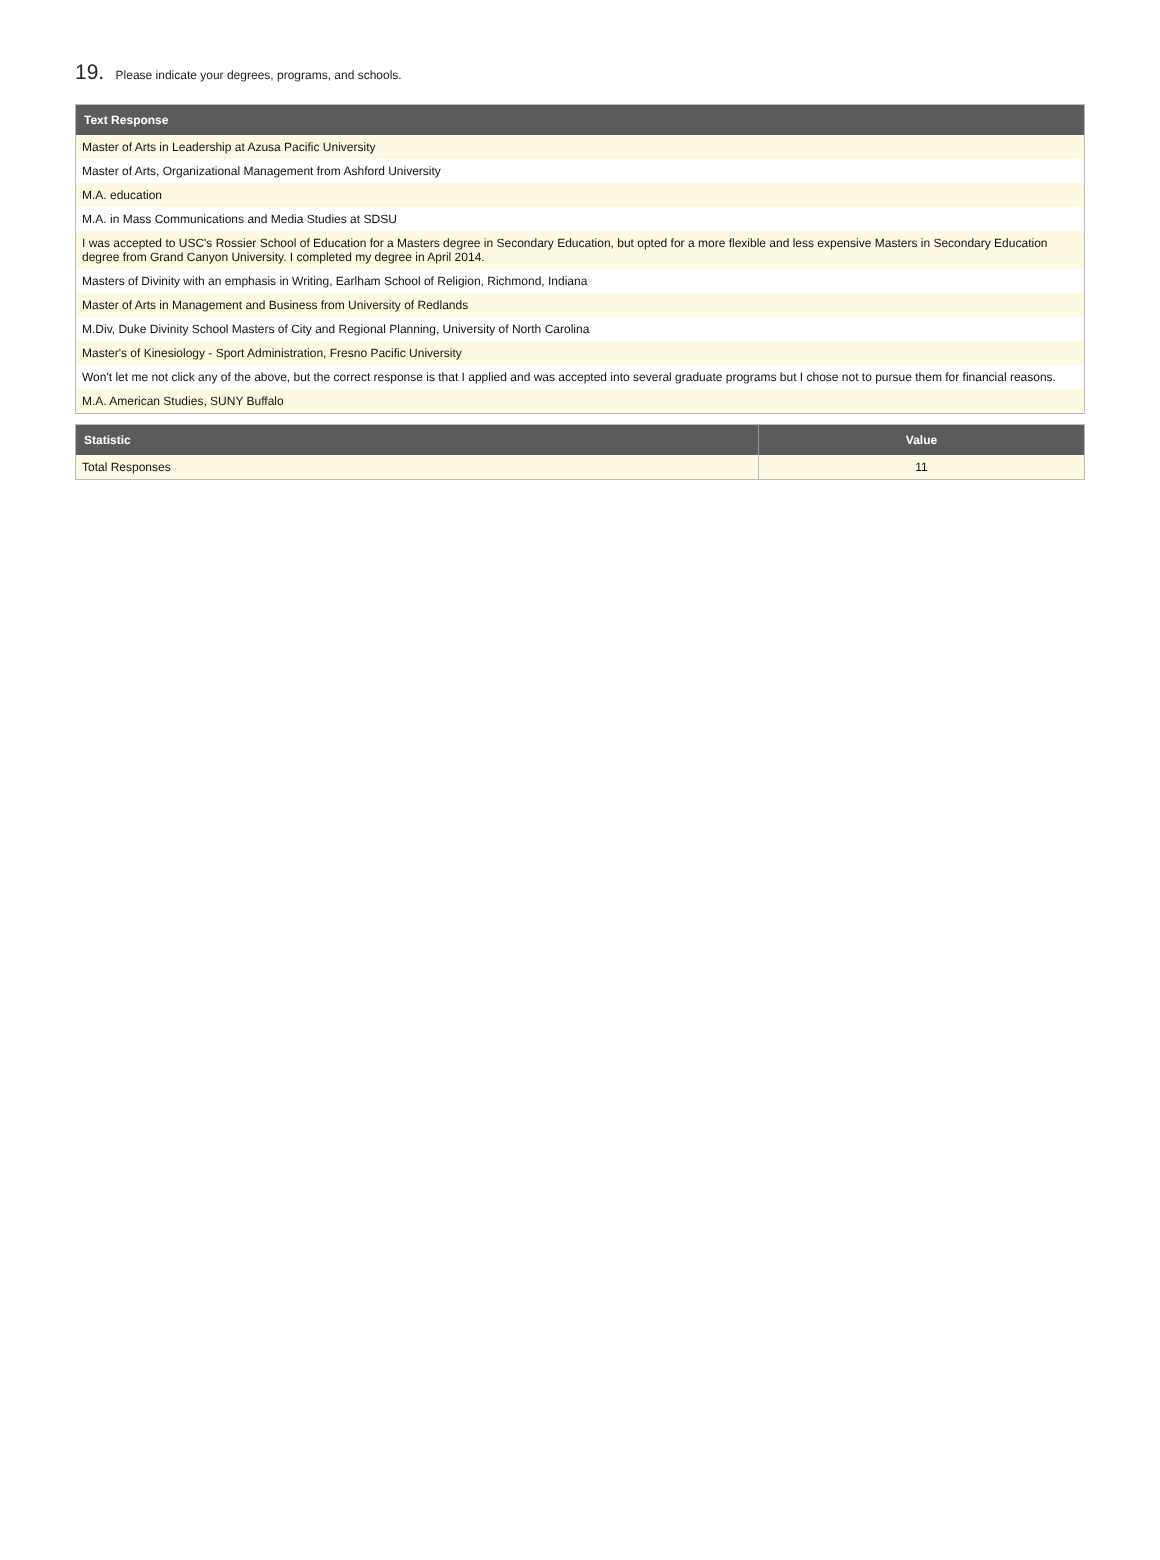19. Please indicate your degrees, programs, and schools.
| Text Response |
| --- |
| Master of Arts in Leadership at Azusa Pacific University |
| Master of Arts, Organizational Management from Ashford University |
| M.A. education |
| M.A. in Mass Communications and Media Studies at SDSU |
| I was accepted to USC's Rossier School of Education for a Masters degree in Secondary Education, but opted for a more flexible and less expensive Masters in Secondary Education degree from Grand Canyon University. I completed my degree in April 2014. |
| Masters of Divinity with an emphasis in Writing, Earlham School of Religion, Richmond, Indiana |
| Master of Arts in Management and Business from University of Redlands |
| M.Div, Duke Divinity School Masters of City and Regional Planning, University of North Carolina |
| Master's of Kinesiology - Sport Administration, Fresno Pacific University |
| Won't let me not click any of the above, but the correct response is that I applied and was accepted into several graduate programs but I chose not to pursue them for financial reasons. |
| M.A. American Studies, SUNY Buffalo |
| Statistic | Value |
| --- | --- |
| Total Responses | 11 |